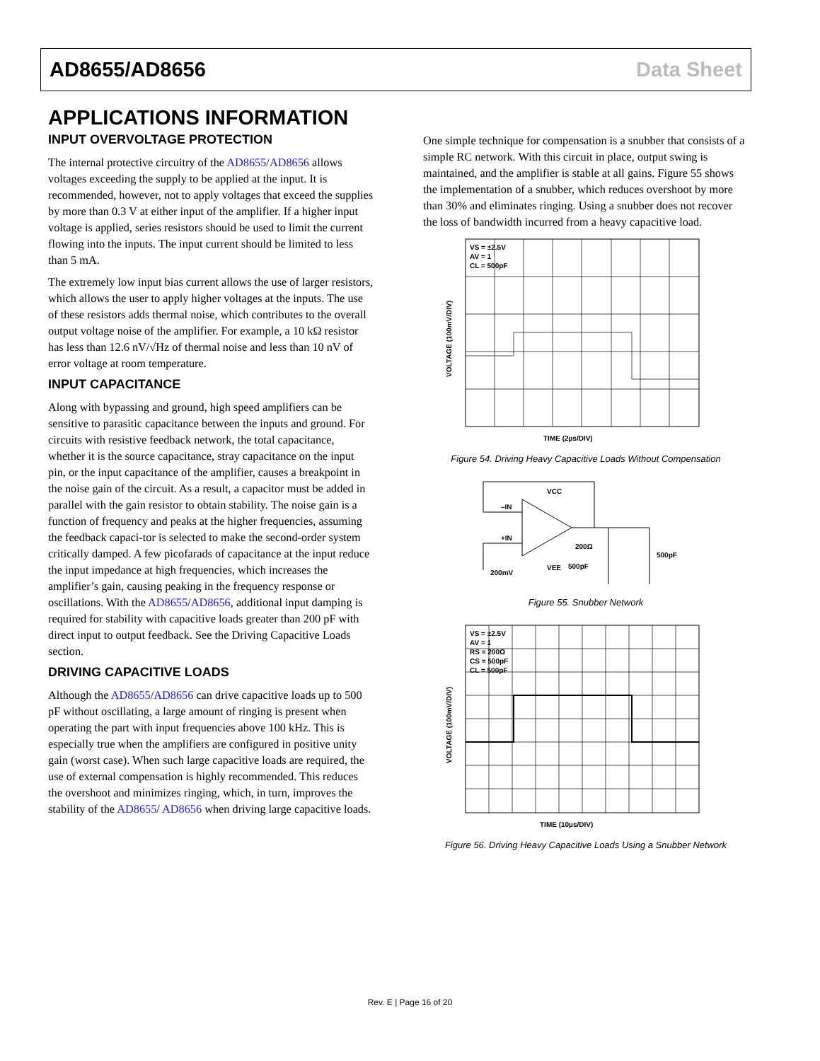AD8655/AD8656 Data Sheet
APPLICATIONS INFORMATION
INPUT OVERVOLTAGE PROTECTION
The internal protective circuitry of the AD8655/AD8656 allows voltages exceeding the supply to be applied at the input. It is recommended, however, not to apply voltages that exceed the supplies by more than 0.3 V at either input of the amplifier. If a higher input voltage is applied, series resistors should be used to limit the current flowing into the inputs. The input current should be limited to less than 5 mA.
The extremely low input bias current allows the use of larger resistors, which allows the user to apply higher voltages at the inputs. The use of these resistors adds thermal noise, which contributes to the overall output voltage noise of the amplifier. For example, a 10 kΩ resistor has less than 12.6 nV/√Hz of thermal noise and less than 10 nV of error voltage at room temperature.
INPUT CAPACITANCE
Along with bypassing and ground, high speed amplifiers can be sensitive to parasitic capacitance between the inputs and ground. For circuits with resistive feedback network, the total capacitance, whether it is the source capacitance, stray capacitance on the input pin, or the input capacitance of the amplifier, causes a breakpoint in the noise gain of the circuit. As a result, a capacitor must be added in parallel with the gain resistor to obtain stability. The noise gain is a function of frequency and peaks at the higher frequencies, assuming the feedback capaci-tor is selected to make the second-order system critically damped. A few picofarads of capacitance at the input reduce the input impedance at high frequencies, which increases the amplifier’s gain, causing peaking in the frequency response or oscillations. With the AD8655/AD8656, additional input damping is required for stability with capacitive loads greater than 200 pF with direct input to output feedback. See the Driving Capacitive Loads section.
DRIVING CAPACITIVE LOADS
Although the AD8655/AD8656 can drive capacitive loads up to 500 pF without oscillating, a large amount of ringing is present when operating the part with input frequencies above 100 kHz. This is especially true when the amplifiers are configured in positive unity gain (worst case). When such large capacitive loads are required, the use of external compensation is highly recommended. This reduces the overshoot and minimizes ringing, which, in turn, improves the stability of the AD8655/ AD8656 when driving large capacitive loads.
One simple technique for compensation is a snubber that consists of a simple RC network. With this circuit in place, output swing is maintained, and the amplifier is stable at all gains. Figure 55 shows the implementation of a snubber, which reduces overshoot by more than 30% and eliminates ringing. Using a snubber does not recover the loss of bandwidth incurred from a heavy capacitive load.
VS = ±2.5V
AV = 1
CL = 500pF
TIME (2µs/DIV)
VOLTAGE (100mV/DIV)
Figure 54. Driving Heavy Capacitive Loads Without Compensation
–IN
+IN
VCC
VEE
200Ω
500pF
500pF
200mV
Figure 55. Snubber Network
VS = ±2.5V
AV = 1
RS = 200Ω
CS = 500pF
CL = 500pF
TIME (10µs/DIV)
VOLTAGE (100mV/DIV)
Figure 56. Driving Heavy Capacitive Loads Using a Snubber Network
Rev. E | Page 16 of 20